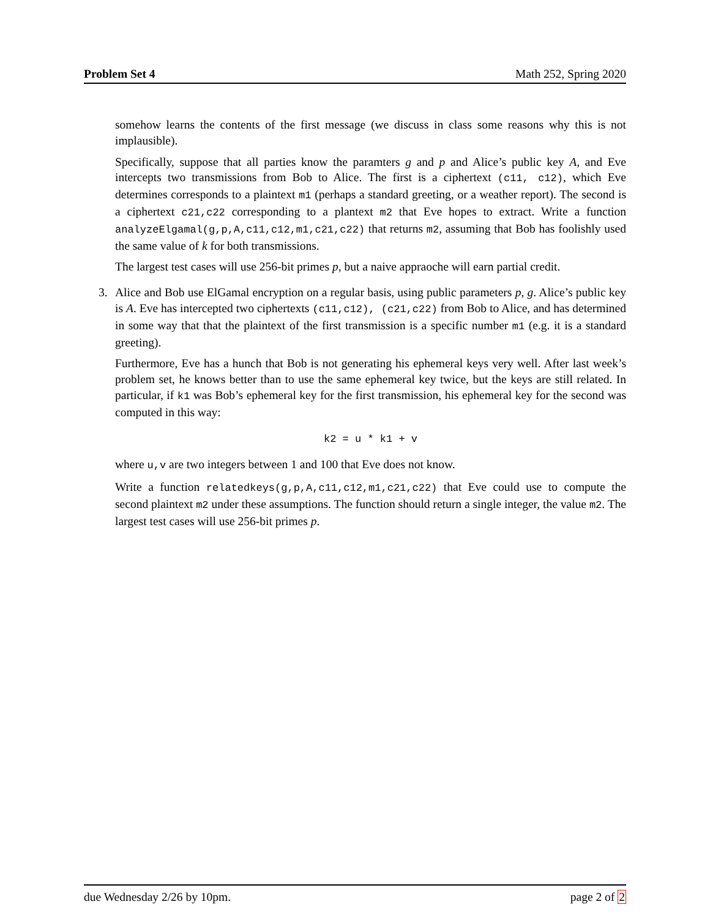Problem Set 4 Math 252, Spring 2020
somehow learns the contents of the first message (we discuss in class some reasons why this is not implausible).
Specifically, suppose that all parties know the paramters g and p and Alice’s public key A, and Eve intercepts two transmissions from Bob to Alice. The first is a ciphertext (c11, c12), which Eve determines corresponds to a plaintext m1 (perhaps a standard greeting, or a weather report). The second is a ciphertext c21,c22 corresponding to a plantext m2 that Eve hopes to extract. Write a function analyzeElgamal(g,p,A,c11,c12,m1,c21,c22) that returns m2, assuming that Bob has foolishly used the same value of k for both transmissions.
The largest test cases will use 256-bit primes p, but a naive appraoche will earn partial credit.
3.
Alice and Bob use ElGamal encryption on a regular basis, using public parameters p, g. Alice’s public key is A. Eve has intercepted two ciphertexts (c11,c12), (c21,c22) from Bob to Alice, and has determined in some way that that the plaintext of the first transmission is a specific number m1 (e.g. it is a standard greeting).
Furthermore, Eve has a hunch that Bob is not generating his ephemeral keys very well. After last week’s problem set, he knows better than to use the same ephemeral key twice, but the keys are still related. In particular, if k1 was Bob’s ephemeral key for the first transmission, his ephemeral key for the second was computed in this way:
k2 = u * k1 + v
where u,v are two integers between 1 and 100 that Eve does not know.
Write a function relatedkeys(g,p,A,c11,c12,m1,c21,c22) that Eve could use to compute the second plaintext m2 under these assumptions. The function should return a single integer, the value m2. The largest test cases will use 256-bit primes p.
due Wednesday 2/26 by 10pm. page 2 of 2